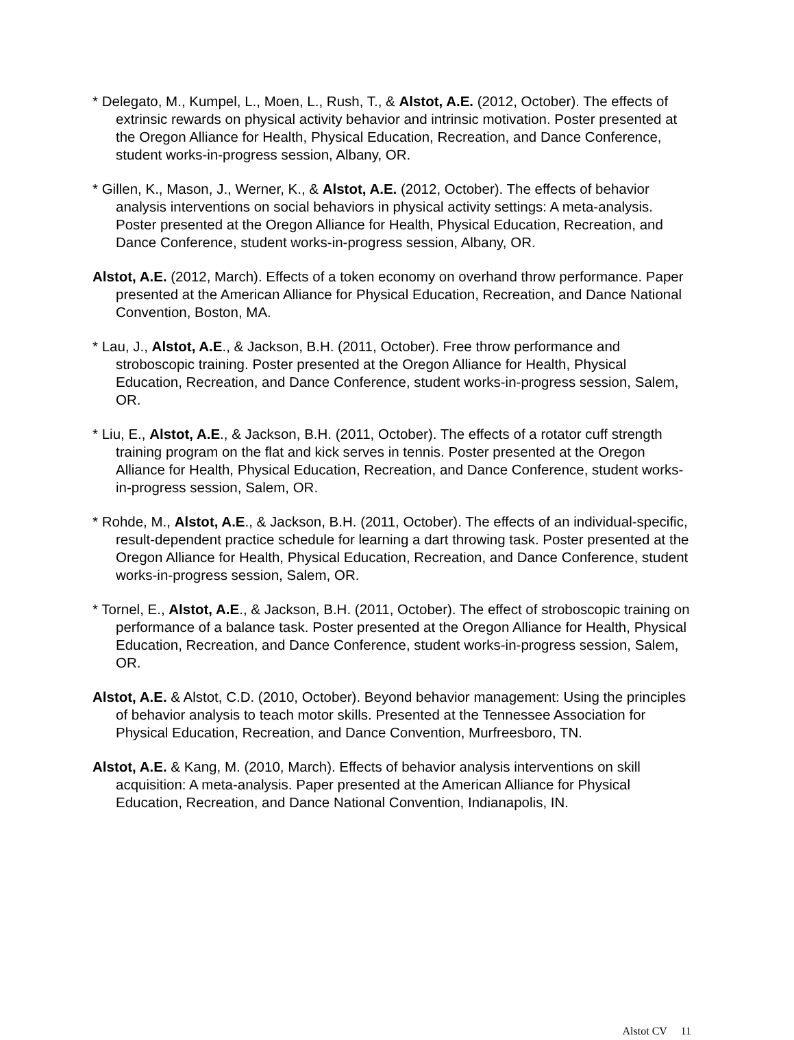* Delegato, M., Kumpel, L., Moen, L., Rush, T., & Alstot, A.E. (2012, October). The effects of extrinsic rewards on physical activity behavior and intrinsic motivation. Poster presented at the Oregon Alliance for Health, Physical Education, Recreation, and Dance Conference, student works-in-progress session, Albany, OR.
* Gillen, K., Mason, J., Werner, K., & Alstot, A.E. (2012, October). The effects of behavior analysis interventions on social behaviors in physical activity settings: A meta-analysis. Poster presented at the Oregon Alliance for Health, Physical Education, Recreation, and Dance Conference, student works-in-progress session, Albany, OR.
Alstot, A.E. (2012, March). Effects of a token economy on overhand throw performance. Paper presented at the American Alliance for Physical Education, Recreation, and Dance National Convention, Boston, MA.
* Lau, J., Alstot, A.E., & Jackson, B.H. (2011, October). Free throw performance and stroboscopic training. Poster presented at the Oregon Alliance for Health, Physical Education, Recreation, and Dance Conference, student works-in-progress session, Salem, OR.
* Liu, E., Alstot, A.E., & Jackson, B.H. (2011, October). The effects of a rotator cuff strength training program on the flat and kick serves in tennis. Poster presented at the Oregon Alliance for Health, Physical Education, Recreation, and Dance Conference, student works-in-progress session, Salem, OR.
* Rohde, M., Alstot, A.E., & Jackson, B.H. (2011, October). The effects of an individual-specific, result-dependent practice schedule for learning a dart throwing task. Poster presented at the Oregon Alliance for Health, Physical Education, Recreation, and Dance Conference, student works-in-progress session, Salem, OR.
* Tornel, E., Alstot, A.E., & Jackson, B.H. (2011, October). The effect of stroboscopic training on performance of a balance task. Poster presented at the Oregon Alliance for Health, Physical Education, Recreation, and Dance Conference, student works-in-progress session, Salem, OR.
Alstot, A.E. & Alstot, C.D. (2010, October). Beyond behavior management: Using the principles of behavior analysis to teach motor skills. Presented at the Tennessee Association for Physical Education, Recreation, and Dance Convention, Murfreesboro, TN.
Alstot, A.E. & Kang, M. (2010, March). Effects of behavior analysis interventions on skill acquisition: A meta-analysis. Paper presented at the American Alliance for Physical Education, Recreation, and Dance National Convention, Indianapolis, IN.
Alstot CV 11